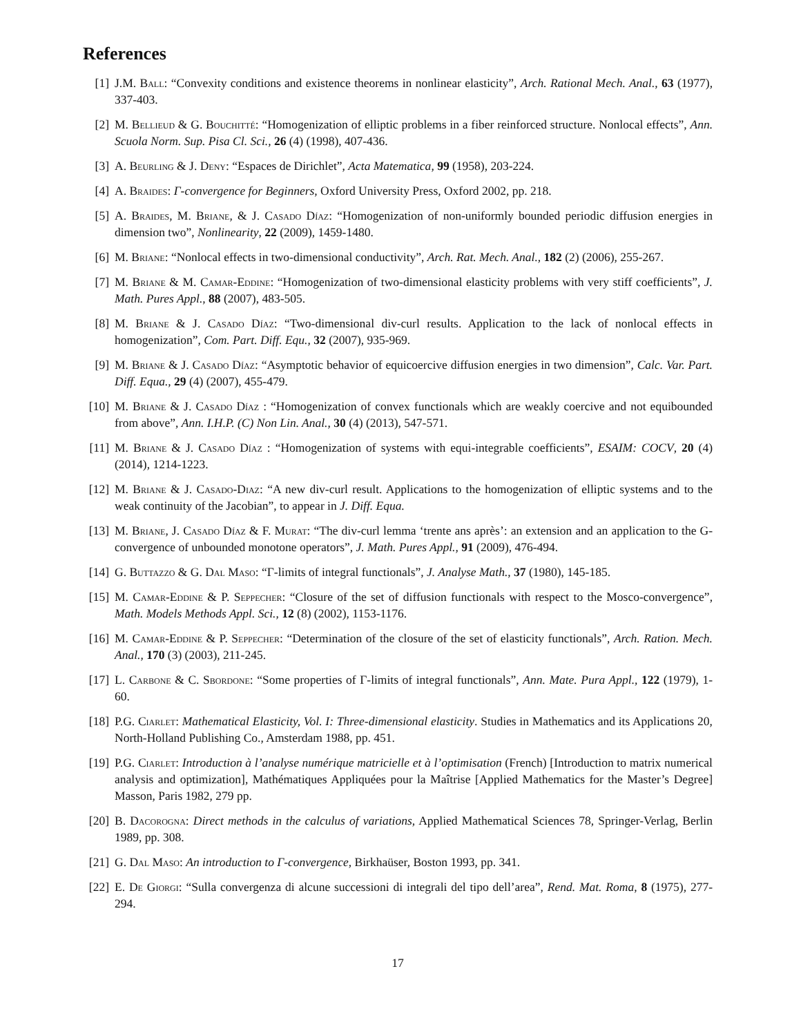References
[1] J.M. Ball: “Convexity conditions and existence theorems in nonlinear elasticity”, Arch. Rational Mech. Anal., 63 (1977), 337-403.
[2] M. Bellieud & G. Bouchitté: “Homogenization of elliptic problems in a fiber reinforced structure. Nonlocal effects”, Ann. Scuola Norm. Sup. Pisa Cl. Sci., 26 (4) (1998), 407-436.
[3] A. Beurling & J. Deny: “Espaces de Dirichlet”, Acta Matematica, 99 (1958), 203-224.
[4] A. Braides: Γ-convergence for Beginners, Oxford University Press, Oxford 2002, pp. 218.
[5] A. Braides, M. Briane, & J. Casado Díaz: “Homogenization of non-uniformly bounded periodic diffusion energies in dimension two”, Nonlinearity, 22 (2009), 1459-1480.
[6] M. Briane: “Nonlocal effects in two-dimensional conductivity”, Arch. Rat. Mech. Anal., 182 (2) (2006), 255-267.
[7] M. Briane & M. Camar-Eddine: “Homogenization of two-dimensional elasticity problems with very stiff coefficients”, J. Math. Pures Appl., 88 (2007), 483-505.
[8] M. Briane & J. Casado Díaz: “Two-dimensional div-curl results. Application to the lack of nonlocal effects in homogenization”, Com. Part. Diff. Equ., 32 (2007), 935-969.
[9] M. Briane & J. Casado Díaz: “Asymptotic behavior of equicoercive diffusion energies in two dimension”, Calc. Var. Part. Diff. Equa., 29 (4) (2007), 455-479.
[10]
M. Briane & J. Casado Díaz : “Homogenization of convex functionals which are weakly coercive and not equibounded from above”, Ann. I.H.P. (C) Non Lin. Anal., 30 (4) (2013), 547-571.
[11]
M. Briane & J. Casado Díaz : “Homogenization of systems with equi-integrable coefficients”, ESAIM: COCV, 20 (4) (2014), 1214-1223.
[12]
M. Briane & J. Casado-Diaz: “A new div-curl result. Applications to the homogenization of elliptic systems and to the weak continuity of the Jacobian”, to appear in J. Diff. Equa.
[13]
M. Briane, J. Casado Díaz & F. Murat: “The div-curl lemma ‘trente ans après’: an extension and an application to the G-convergence of unbounded monotone operators”, J. Math. Pures Appl., 91 (2009), 476-494.
[14]
G. Buttazzo & G. Dal Maso: “Γ-limits of integral functionals”, J. Analyse Math., 37 (1980), 145-185.
[15]
M. Camar-Eddine & P. Seppecher: “Closure of the set of diffusion functionals with respect to the Mosco-convergence”, Math. Models Methods Appl. Sci., 12 (8) (2002), 1153-1176.
[16]
M. Camar-Eddine & P. Seppecher: “Determination of the closure of the set of elasticity functionals”, Arch. Ration. Mech. Anal., 170 (3) (2003), 211-245.
[17]
L. Carbone & C. Sbordone: “Some properties of Γ-limits of integral functionals”, Ann. Mate. Pura Appl., 122 (1979), 1-60.
[18]
P.G. Ciarlet: Mathematical Elasticity, Vol. I: Three-dimensional elasticity. Studies in Mathematics and its Applications 20, North-Holland Publishing Co., Amsterdam 1988, pp. 451.
[19]
P.G. Ciarlet: Introduction à l’analyse numérique matricielle et à l’optimisation (French) [Introduction to matrix numerical analysis and optimization], Mathématiques Appliquées pour la Maîtrise [Applied Mathematics for the Master’s Degree] Masson, Paris 1982, 279 pp.
[20]
B. Dacorogna: Direct methods in the calculus of variations, Applied Mathematical Sciences 78, Springer-Verlag, Berlin 1989, pp. 308.
[21]
G. Dal Maso: An introduction to Γ-convergence, Birkhaüser, Boston 1993, pp. 341.
[22]
E. De Giorgi: “Sulla convergenza di alcune successioni di integrali del tipo dell’area”, Rend. Mat. Roma, 8 (1975), 277-294.
17